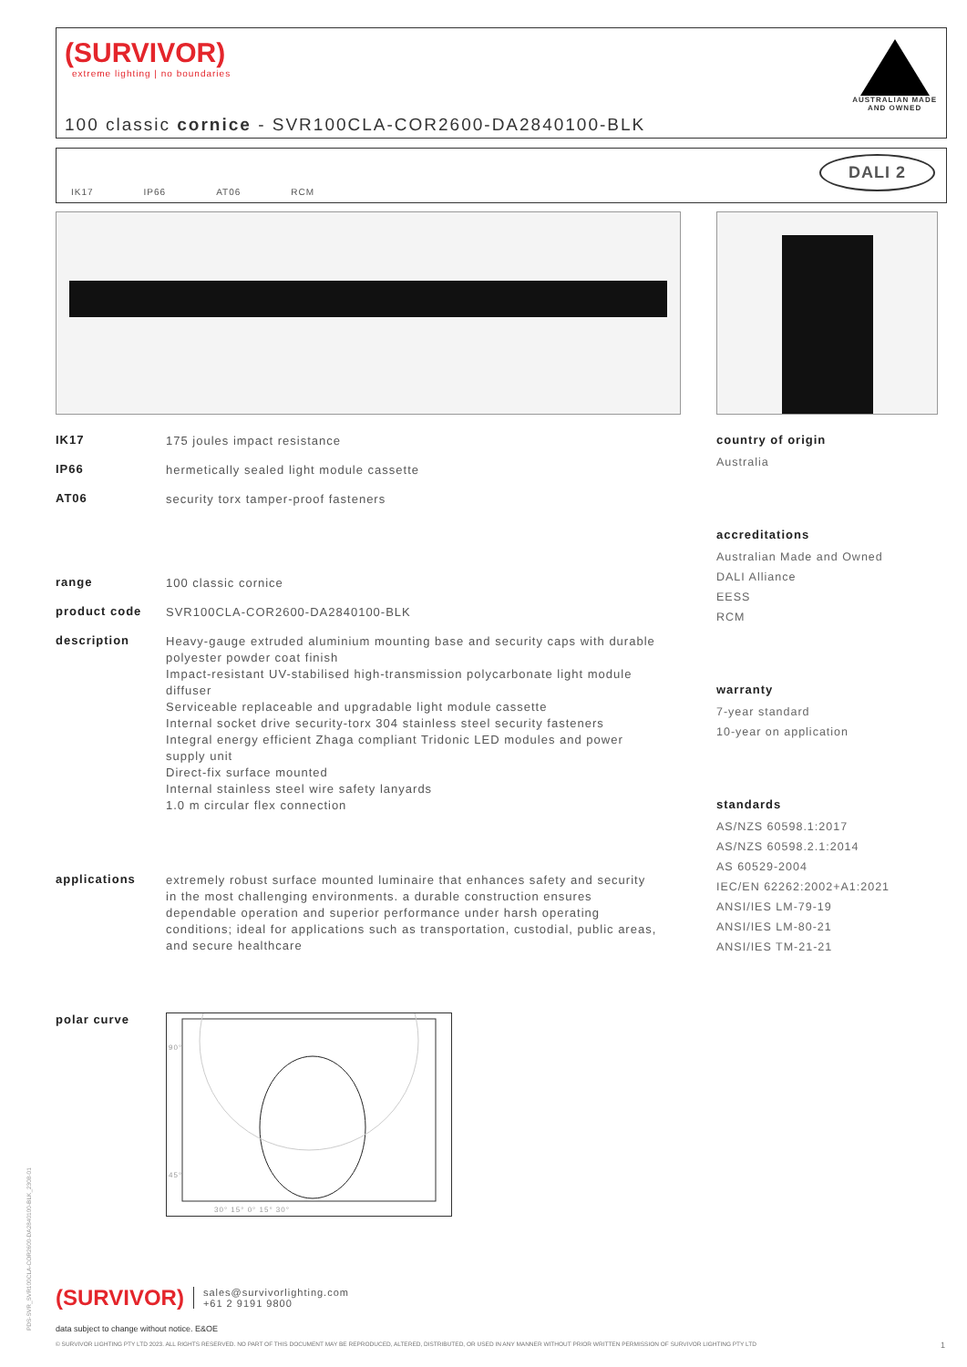(SURVIVOR)
extreme lighting | no boundaries
AUSTRALIAN MADE
AND OWNED
100 classic cornice - SVR100CLA-COR2600-DA2840100-BLK
IK17 IP66 AT06 RCM DALI 2
IK17 175 joules impact resistance
IP66 hermetically sealed light module cassette
AT06 security torx tamper-proof fasteners
range 100 classic cornice
product code SVR100CLA-COR2600-DA2840100-BLK
description Heavy-gauge extruded aluminium mounting base and security caps with durable polyester powder coat finish
Impact-resistant UV-stabilised high-transmission polycarbonate light module diffuser
Serviceable replaceable and upgradable light module cassette
Internal socket drive security-torx 304 stainless steel security fasteners
Integral energy efficient Zhaga compliant Tridonic LED modules and power supply unit
Direct-fix surface mounted
Internal stainless steel wire safety lanyards
1.0 m circular flex connection
applications extremely robust surface mounted luminaire that enhances safety and security in the most challenging environments. a durable construction ensures dependable operation and superior performance under harsh operating conditions; ideal for applications such as transportation, custodial, public areas, and secure healthcare
polar curve
90°
45°
30° 15° 0° 15° 30°
country of origin
Australia
accreditations
Australian Made and Owned
DALI Alliance
EESS
RCM
warranty
7-year standard
10-year on application
standards
AS/NZS 60598.1:2017
AS/NZS 60598.2.1:2014
AS 60529-2004
IEC/EN 62262:2002+A1:2021
ANSI/IES LM-79-19
ANSI/IES LM-80-21
ANSI/IES TM-21-21
(SURVIVOR) sales@survivorlighting.com
+61 2 9191 9800
data subject to change without notice. E&OE
© SURVIVOR LIGHTING PTY LTD 2023. ALL RIGHTS RESERVED. NO PART OF THIS DOCUMENT MAY BE REPRODUCED, ALTERED, DISTRIBUTED, OR USED IN ANY MANNER WITHOUT PRIOR WRITTEN PERMISSION OF SURVIVOR LIGHTING PTY LTD 1
PDS-SVR_SVR100CLA-COR2600-DA2840100-BLK_2308-01